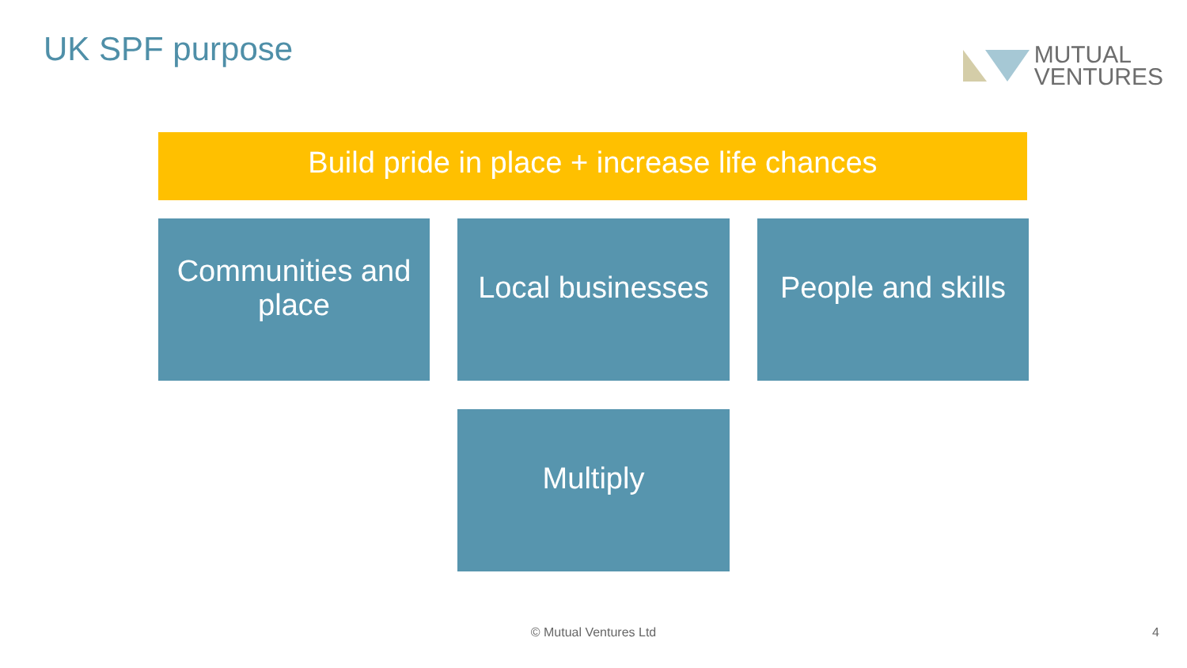UK SPF purpose
MUTUAL
VENTURES
Build pride in place + increase life chances
Communities and place
Local businesses
People and skills
Multiply
© Mutual Ventures Ltd 4